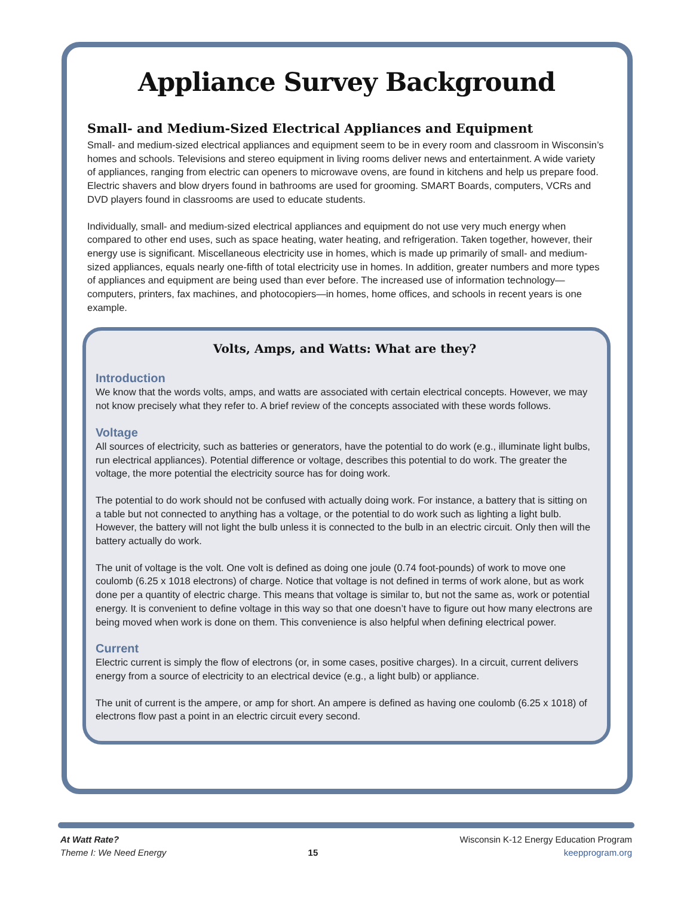Appliance Survey Background
Small- and Medium-Sized Electrical Appliances and Equipment
Small- and medium-sized electrical appliances and equipment seem to be in every room and classroom in Wisconsin’s homes and schools. Televisions and stereo equipment in living rooms deliver news and entertainment. A wide variety of appliances, ranging from electric can openers to microwave ovens, are found in kitchens and help us prepare food. Electric shavers and blow dryers found in bathrooms are used for grooming. SMART Boards, computers, VCRs and DVD players found in classrooms are used to educate students.
Individually, small- and medium-sized electrical appliances and equipment do not use very much energy when compared to other end uses, such as space heating, water heating, and refrigeration. Taken together, however, their energy use is significant. Miscellaneous electricity use in homes, which is made up primarily of small- and medium-sized appliances, equals nearly one-fifth of total electricity use in homes. In addition, greater numbers and more types of appliances and equipment are being used than ever before. The increased use of information technology—computers, printers, fax machines, and photocopiers—in homes, home offices, and schools in recent years is one example.
Volts, Amps, and Watts: What are they?
Introduction
We know that the words volts, amps, and watts are associated with certain electrical concepts. However, we may not know precisely what they refer to. A brief review of the concepts associated with these words follows.
Voltage
All sources of electricity, such as batteries or generators, have the potential to do work (e.g., illuminate light bulbs, run electrical appliances). Potential difference or voltage, describes this potential to do work. The greater the voltage, the more potential the electricity source has for doing work.
The potential to do work should not be confused with actually doing work. For instance, a battery that is sitting on a table but not connected to anything has a voltage, or the potential to do work such as lighting a light bulb. However, the battery will not light the bulb unless it is connected to the bulb in an electric circuit. Only then will the battery actually do work.
The unit of voltage is the volt. One volt is defined as doing one joule (0.74 foot-pounds) of work to move one coulomb (6.25 x 1018 electrons) of charge. Notice that voltage is not defined in terms of work alone, but as work done per a quantity of electric charge. This means that voltage is similar to, but not the same as, work or potential energy. It is convenient to define voltage in this way so that one doesn’t have to figure out how many electrons are being moved when work is done on them. This convenience is also helpful when defining electrical power.
Current
Electric current is simply the flow of electrons (or, in some cases, positive charges). In a circuit, current delivers energy from a source of electricity to an electrical device (e.g., a light bulb) or appliance.
The unit of current is the ampere, or amp for short. An ampere is defined as having one coulomb (6.25 x 1018) of electrons flow past a point in an electric circuit every second.
At Watt Rate?
Theme I: We Need Energy
15
Wisconsin K-12 Energy Education Program
keepprogram.org